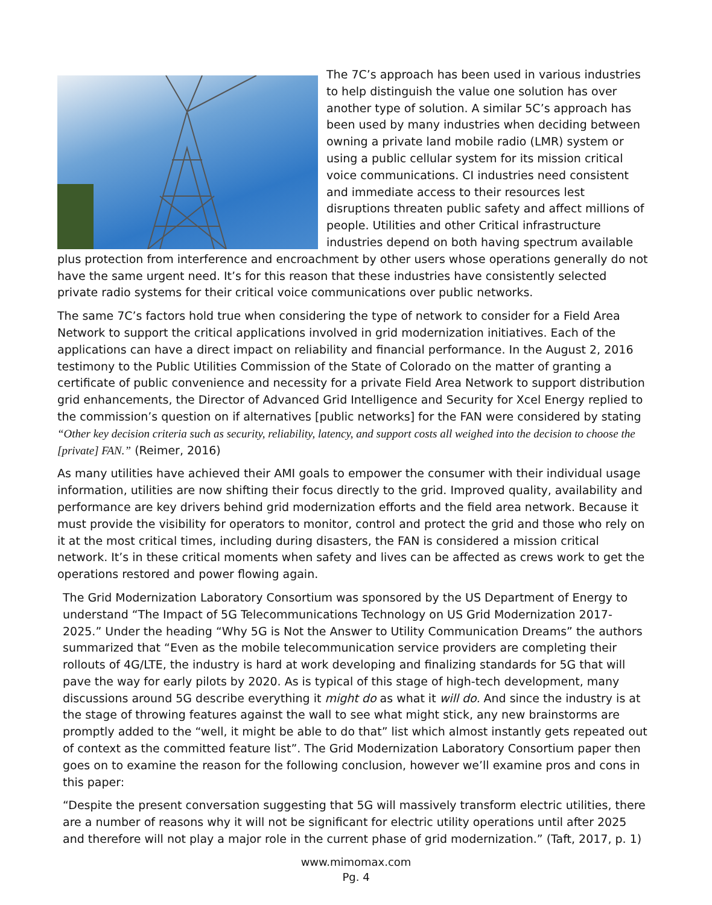The 7C’s approach has been used in various industries to help distinguish the value one solution has over another type of solution. A similar 5C’s approach has been used by many industries when deciding between owning a private land mobile radio (LMR) system or using a public cellular system for its mission critical voice communications. CI industries need consistent and immediate access to their resources lest disruptions threaten public safety and affect millions of people. Utilities and other Critical infrastructure industries depend on both having spectrum available plus protection from interference and encroachment by other users whose operations generally do not have the same urgent need. It’s for this reason that these industries have consistently selected private radio systems for their critical voice communications over public networks.
The same 7C’s factors hold true when considering the type of network to consider for a Field Area Network to support the critical applications involved in grid modernization initiatives. Each of the applications can have a direct impact on reliability and financial performance. In the August 2, 2016 testimony to the Public Utilities Commission of the State of Colorado on the matter of granting a certificate of public convenience and necessity for a private Field Area Network to support distribution grid enhancements, the Director of Advanced Grid Intelligence and Security for Xcel Energy replied to the commission’s question on if alternatives [public networks] for the FAN were considered by stating “Other key decision criteria such as security, reliability, latency, and support costs all weighed into the decision to choose the [private] FAN.” (Reimer, 2016)
As many utilities have achieved their AMI goals to empower the consumer with their individual usage information, utilities are now shifting their focus directly to the grid. Improved quality, availability and performance are key drivers behind grid modernization efforts and the field area network. Because it must provide the visibility for operators to monitor, control and protect the grid and those who rely on it at the most critical times, including during disasters, the FAN is considered a mission critical network. It’s in these critical moments when safety and lives can be affected as crews work to get the operations restored and power flowing again.
The Grid Modernization Laboratory Consortium was sponsored by the US Department of Energy to understand “The Impact of 5G Telecommunications Technology on US Grid Modernization 2017-2025.” Under the heading “Why 5G is Not the Answer to Utility Communication Dreams” the authors summarized that “Even as the mobile telecommunication service providers are completing their rollouts of 4G/LTE, the industry is hard at work developing and finalizing standards for 5G that will pave the way for early pilots by 2020. As is typical of this stage of high-tech development, many discussions around 5G describe everything it might do as what it will do. And since the industry is at the stage of throwing features against the wall to see what might stick, any new brainstorms are promptly added to the “well, it might be able to do that” list which almost instantly gets repeated out of context as the committed feature list”. The Grid Modernization Laboratory Consortium paper then goes on to examine the reason for the following conclusion, however we’ll examine pros and cons in this paper:
“Despite the present conversation suggesting that 5G will massively transform electric utilities, there are a number of reasons why it will not be significant for electric utility operations until after 2025 and therefore will not play a major role in the current phase of grid modernization.” (Taft, 2017, p. 1)
www.mimomax.com
Pg. 4